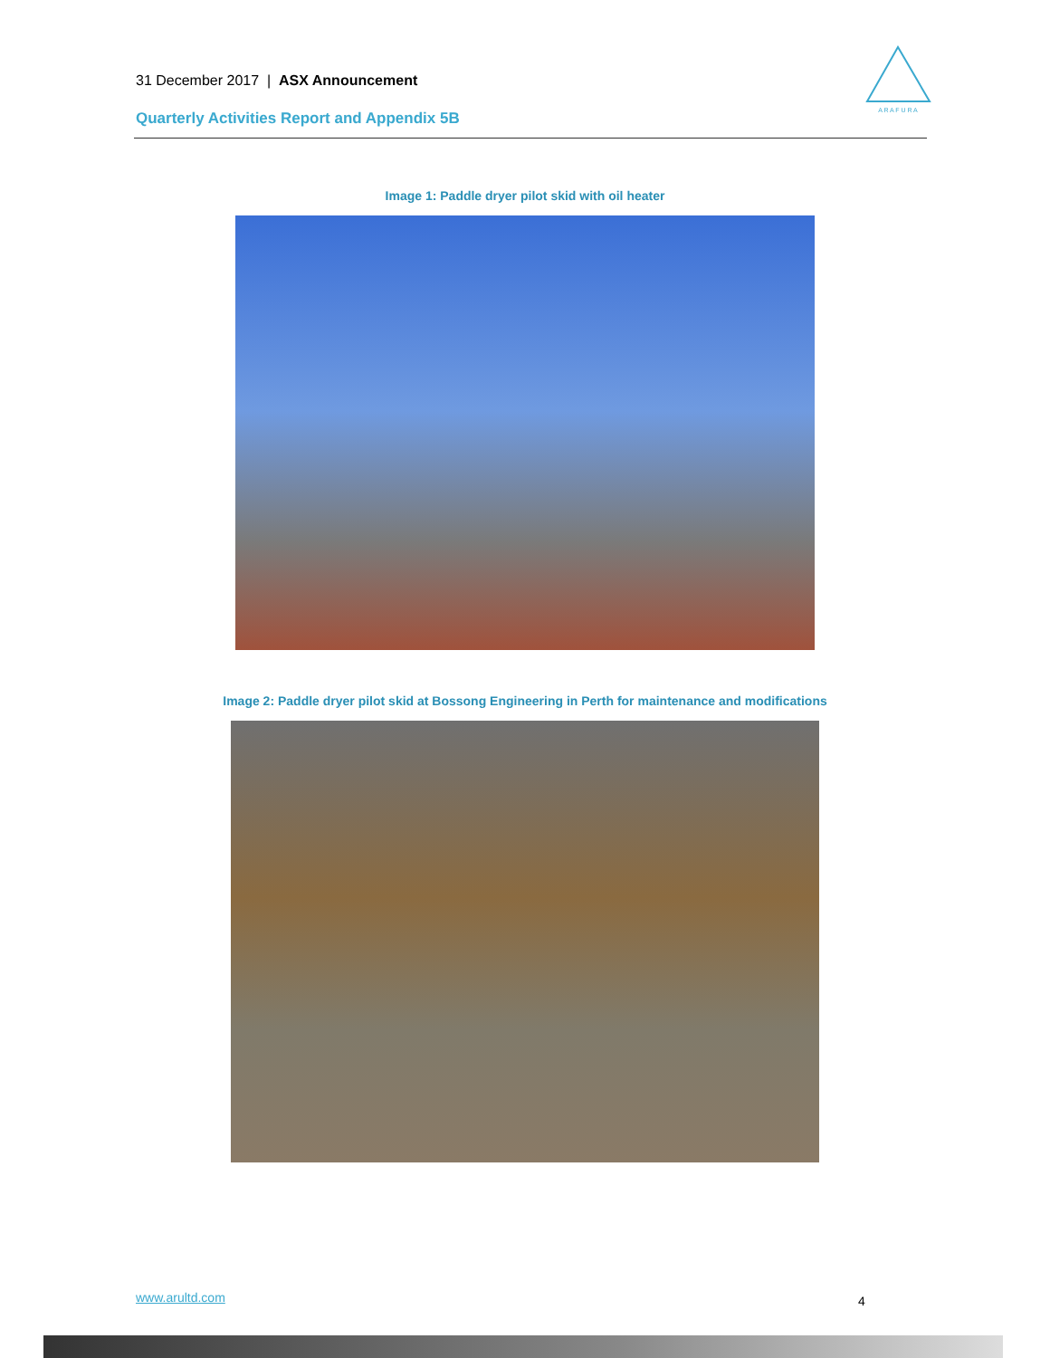31 December 2017 | ASX Announcement
Quarterly Activities Report and Appendix 5B
A R A F U R A
Image 1: Paddle dryer pilot skid with oil heater
Image 2: Paddle dryer pilot skid at Bossong Engineering in Perth for maintenance and modifications
www.arultd.com 4